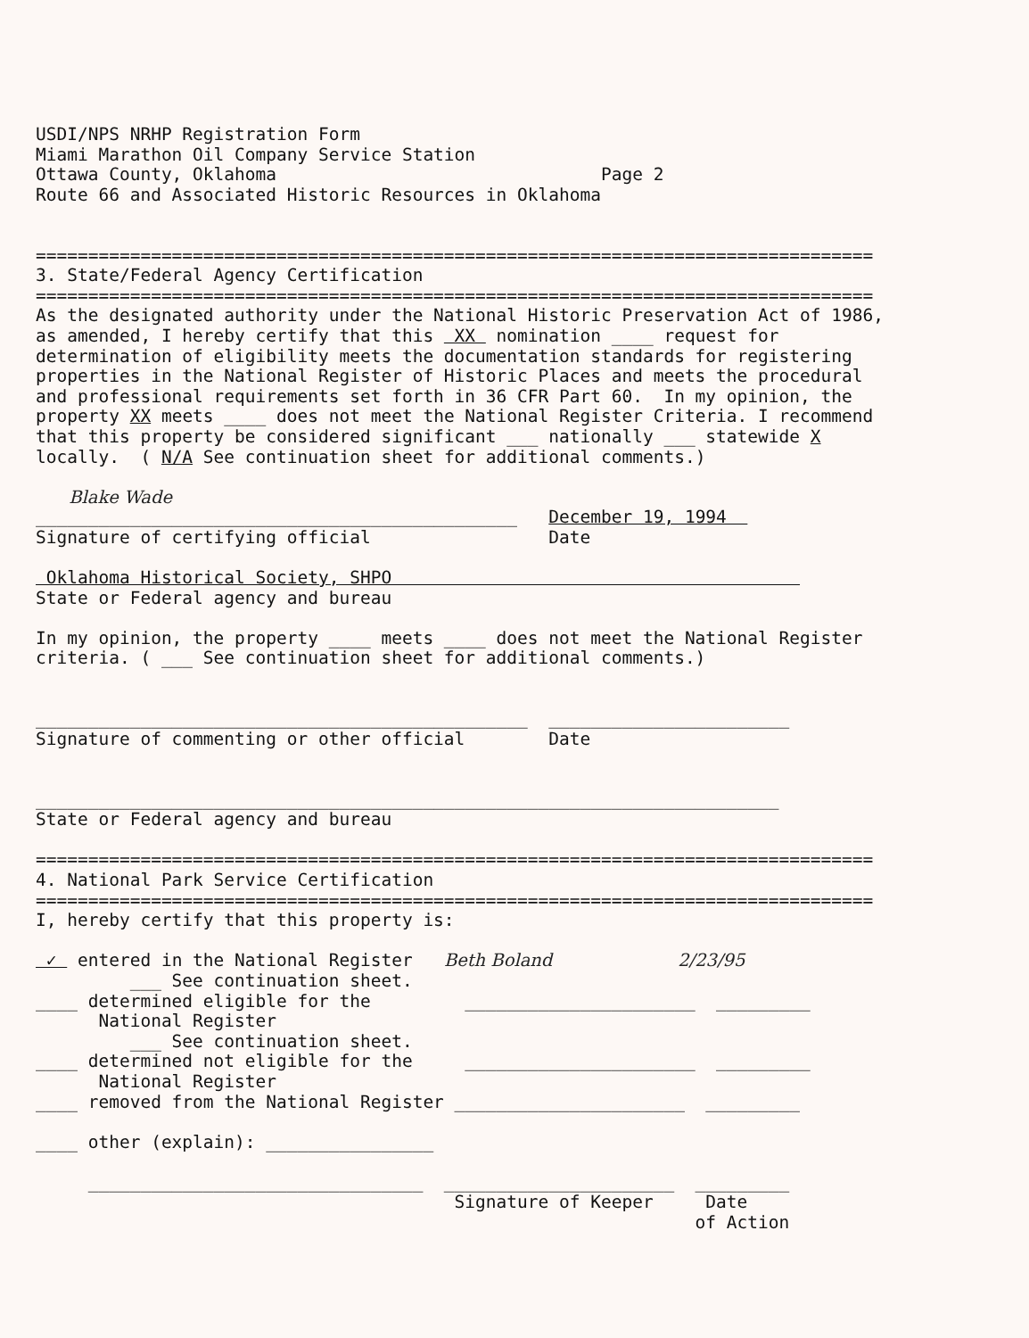USDI/NPS NRHP Registration Form Miami Marathon Oil Company Service Station Ottawa County, Oklahoma Page 2 Route 66 and Associated Historic Resources in Oklahoma ================================================================================ 3. State/Federal Agency Certification ================================================================================ As the designated authority under the National Historic Preservation Act of 1986, as amended, I hereby certify that this XX nomination ____ request for determination of eligibility meets the documentation standards for registering properties in the National Register of Historic Places and meets the procedural and professional requirements set forth in 36 CFR Part 60. In my opinion, the property XX meets ____ does not meet the National Register Criteria. I recommend that this property be considered significant ___ nationally ___ statewide X locally. ( N/A See continuation sheet for additional comments.) Blake Wade ______________________________________________ December 19, 1994 Signature of certifying official Date Oklahoma Historical Society, SHPO State or Federal agency and bureau In my opinion, the property ____ meets ____ does not meet the National Register criteria. ( ___ See continuation sheet for additional comments.) _______________________________________________ _______________________ Signature of commenting or other official Date _______________________________________________________________________ State or Federal agency and bureau ================================================================================ 4. National Park Service Certification ================================================================================ I, hereby certify that this property is: ✓ entered in the National Register Beth Boland 2/23/95 ___ See continuation sheet. ____ determined eligible for the ______________________ _________ National Register ___ See continuation sheet. ____ determined not eligible for the ______________________ _________ National Register ____ removed from the National Register ______________________ _________ ____ other (explain): ________________ ________________________________ ______________________ _________ Signature of Keeper Date of Action